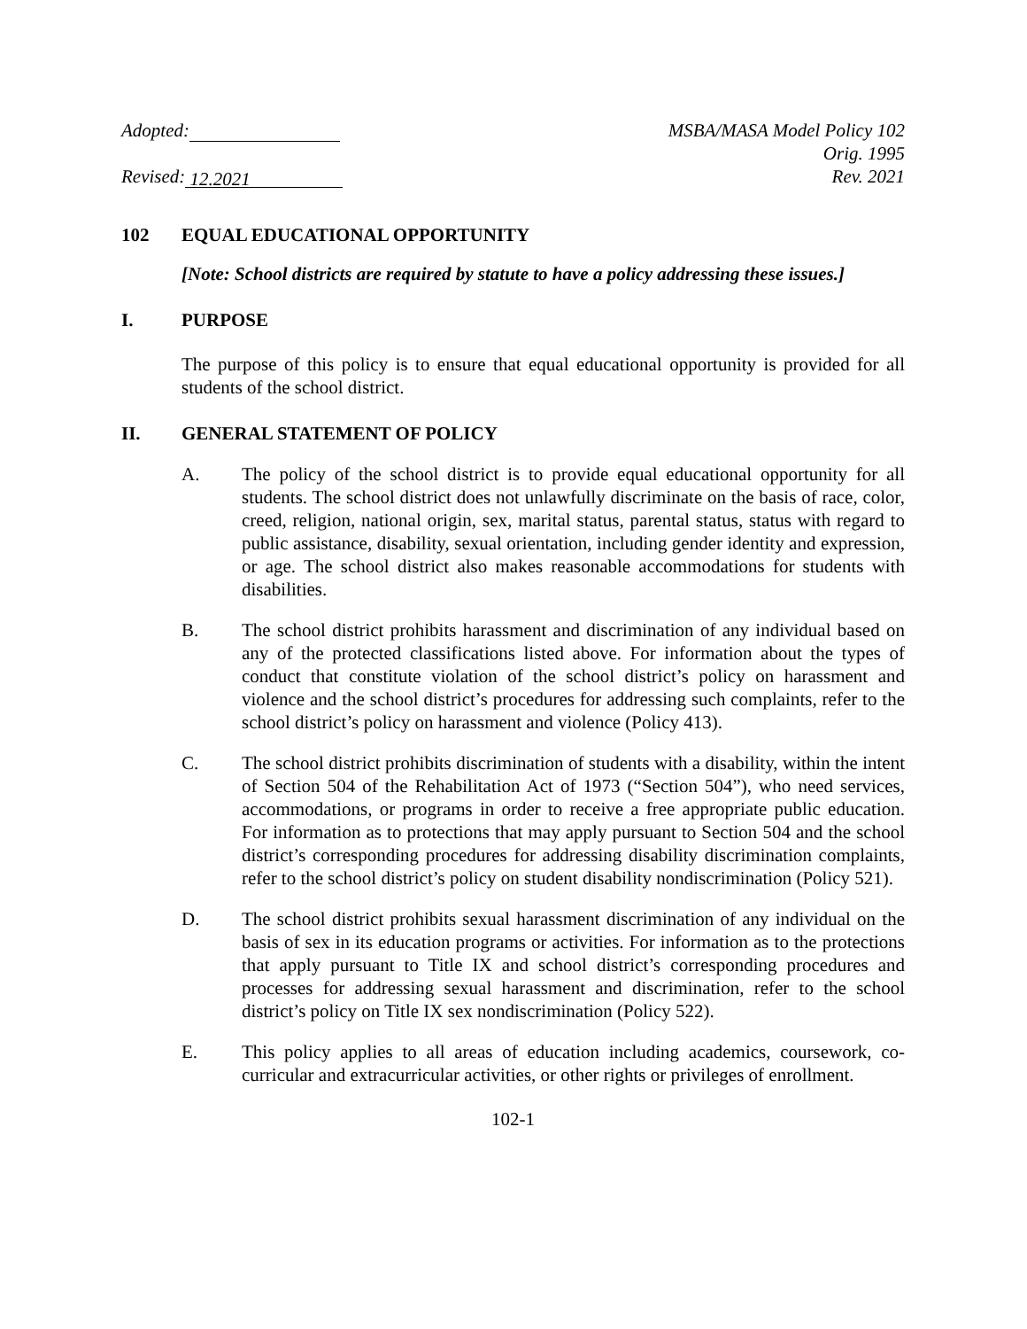Adopted:
Revised: 12.2021
MSBA/MASA Model Policy 102
Orig. 1995
Rev. 2021
102 EQUAL EDUCATIONAL OPPORTUNITY
[Note: School districts are required by statute to have a policy addressing these issues.]
I. PURPOSE
The purpose of this policy is to ensure that equal educational opportunity is provided for all students of the school district.
II. GENERAL STATEMENT OF POLICY
A. The policy of the school district is to provide equal educational opportunity for all students. The school district does not unlawfully discriminate on the basis of race, color, creed, religion, national origin, sex, marital status, parental status, status with regard to public assistance, disability, sexual orientation, including gender identity and expression, or age. The school district also makes reasonable accommodations for students with disabilities.
B. The school district prohibits harassment and discrimination of any individual based on any of the protected classifications listed above. For information about the types of conduct that constitute violation of the school district’s policy on harassment and violence and the school district’s procedures for addressing such complaints, refer to the school district’s policy on harassment and violence (Policy 413).
C. The school district prohibits discrimination of students with a disability, within the intent of Section 504 of the Rehabilitation Act of 1973 (“Section 504”), who need services, accommodations, or programs in order to receive a free appropriate public education. For information as to protections that may apply pursuant to Section 504 and the school district’s corresponding procedures for addressing disability discrimination complaints, refer to the school district’s policy on student disability nondiscrimination (Policy 521).
D. The school district prohibits sexual harassment discrimination of any individual on the basis of sex in its education programs or activities. For information as to the protections that apply pursuant to Title IX and school district’s corresponding procedures and processes for addressing sexual harassment and discrimination, refer to the school district’s policy on Title IX sex nondiscrimination (Policy 522).
E. This policy applies to all areas of education including academics, coursework, co-curricular and extracurricular activities, or other rights or privileges of enrollment.
102-1